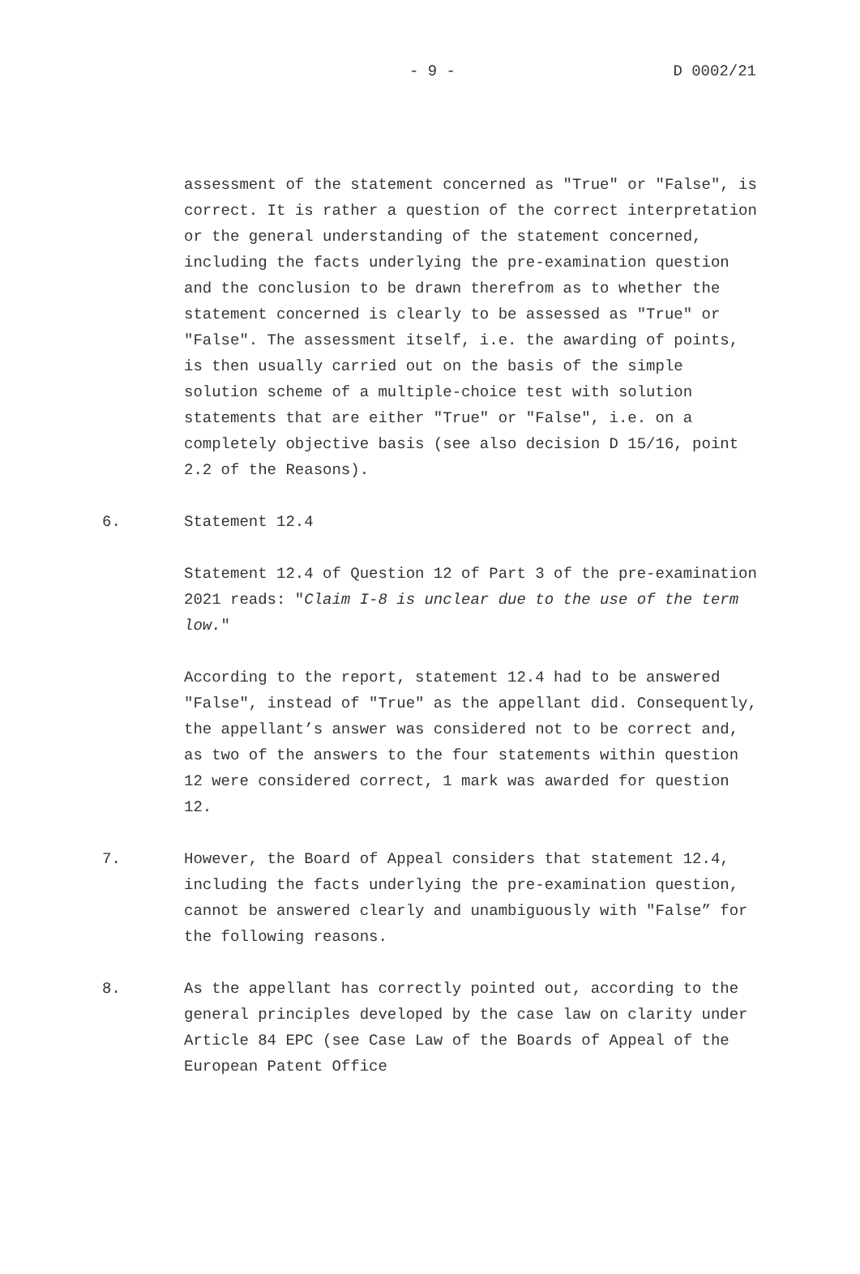- 9 - D 0002/21
assessment of the statement concerned as "True" or "False", is correct. It is rather a question of the correct interpretation or the general understanding of the statement concerned, including the facts underlying the pre-examination question and the conclusion to be drawn therefrom as to whether the statement concerned is clearly to be assessed as "True" or "False". The assessment itself, i.e. the awarding of points, is then usually carried out on the basis of the simple solution scheme of a multiple-choice test with solution statements that are either "True" or "False", i.e. on a completely objective basis (see also decision D 15/16, point 2.2 of the Reasons).
6. Statement 12.4
Statement 12.4 of Question 12 of Part 3 of the pre-examination 2021 reads: "Claim I-8 is unclear due to the use of the term low."
According to the report, statement 12.4 had to be answered "False", instead of "True" as the appellant did. Consequently, the appellant’s answer was considered not to be correct and, as two of the answers to the four statements within question 12 were considered correct, 1 mark was awarded for question 12.
7. However, the Board of Appeal considers that statement 12.4, including the facts underlying the pre-examination question, cannot be answered clearly and unambiguously with "False” for the following reasons.
8. As the appellant has correctly pointed out, according to the general principles developed by the case law on clarity under Article 84 EPC (see Case Law of the Boards of Appeal of the European Patent Office